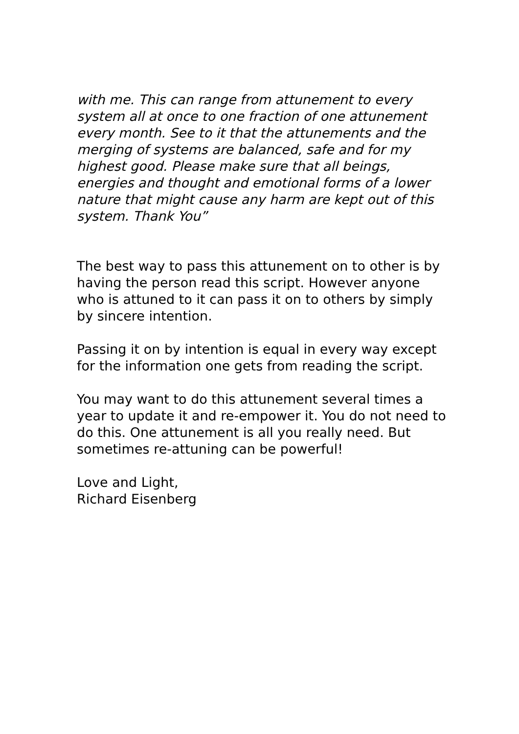with me. This can range from attunement to every system all at once to one fraction of one attunement every month. See to it that the attunements and the merging of systems are balanced, safe and for my highest good. Please make sure that all beings, energies and thought and emotional forms of a lower nature that might cause any harm are kept out of this system. Thank You”
The best way to pass this attunement on to other is by having the person read this script. However anyone who is attuned to it can pass it on to others by simply by sincere intention.
Passing it on by intention is equal in every way except for the information one gets from reading the script.
You may want to do this attunement several times a year to update it and re-empower it. You do not need to do this. One attunement is all you really need. But sometimes re-attuning can be powerful!
Love and Light,
Richard Eisenberg